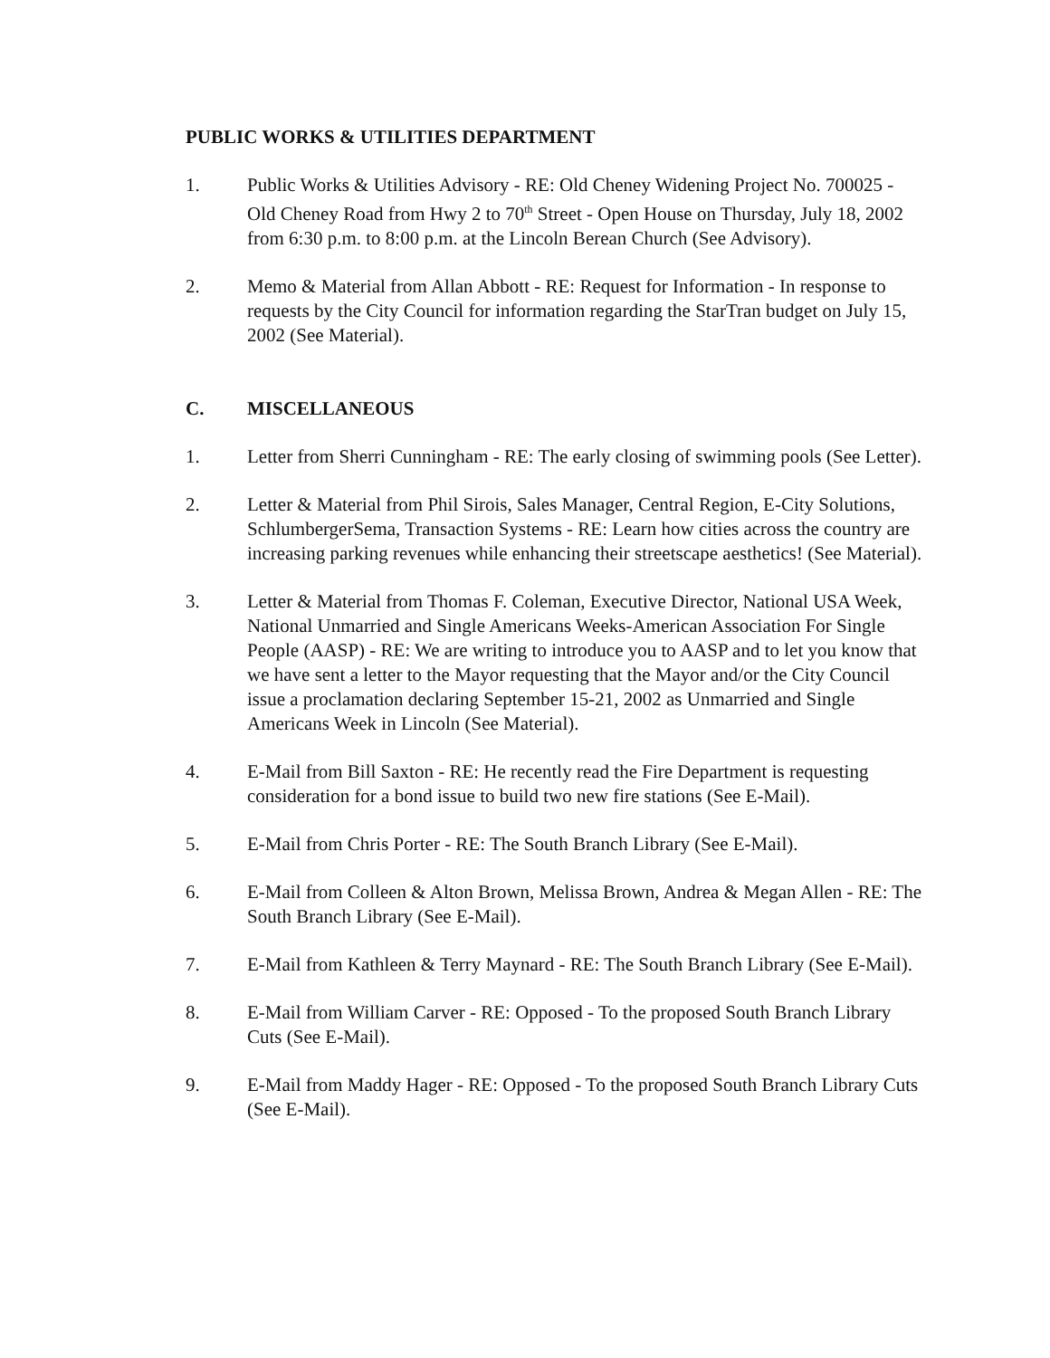PUBLIC WORKS & UTILITIES DEPARTMENT
1. Public Works & Utilities Advisory - RE: Old Cheney Widening Project No. 700025 - Old Cheney Road from Hwy 2 to 70<sup>th</sup> Street - Open House on Thursday, July 18, 2002 from 6:30 p.m. to 8:00 p.m. at the Lincoln Berean Church (See Advisory).
2. Memo & Material from Allan Abbott - RE: Request for Information - In response to requests by the City Council for information regarding the StarTran budget on July 15, 2002 (See Material).
C. MISCELLANEOUS
1. Letter from Sherri Cunningham - RE: The early closing of swimming pools (See Letter).
2. Letter & Material from Phil Sirois, Sales Manager, Central Region, E-City Solutions, SchlumbergerSema, Transaction Systems - RE: Learn how cities across the country are increasing parking revenues while enhancing their streetscape aesthetics! (See Material).
3. Letter & Material from Thomas F. Coleman, Executive Director, National USA Week, National Unmarried and Single Americans Weeks-American Association For Single People (AASP) - RE: We are writing to introduce you to AASP and to let you know that we have sent a letter to the Mayor requesting that the Mayor and/or the City Council issue a proclamation declaring September 15-21, 2002 as Unmarried and Single Americans Week in Lincoln (See Material).
4. E-Mail from Bill Saxton - RE: He recently read the Fire Department is requesting consideration for a bond issue to build two new fire stations (See E-Mail).
5. E-Mail from Chris Porter - RE: The South Branch Library (See E-Mail).
6. E-Mail from Colleen & Alton Brown, Melissa Brown, Andrea & Megan Allen - RE: The South Branch Library (See E-Mail).
7. E-Mail from Kathleen & Terry Maynard - RE: The South Branch Library (See E-Mail).
8. E-Mail from William Carver - RE: Opposed - To the proposed South Branch Library Cuts (See E-Mail).
9. E-Mail from Maddy Hager - RE: Opposed - To the proposed South Branch Library Cuts (See E-Mail).